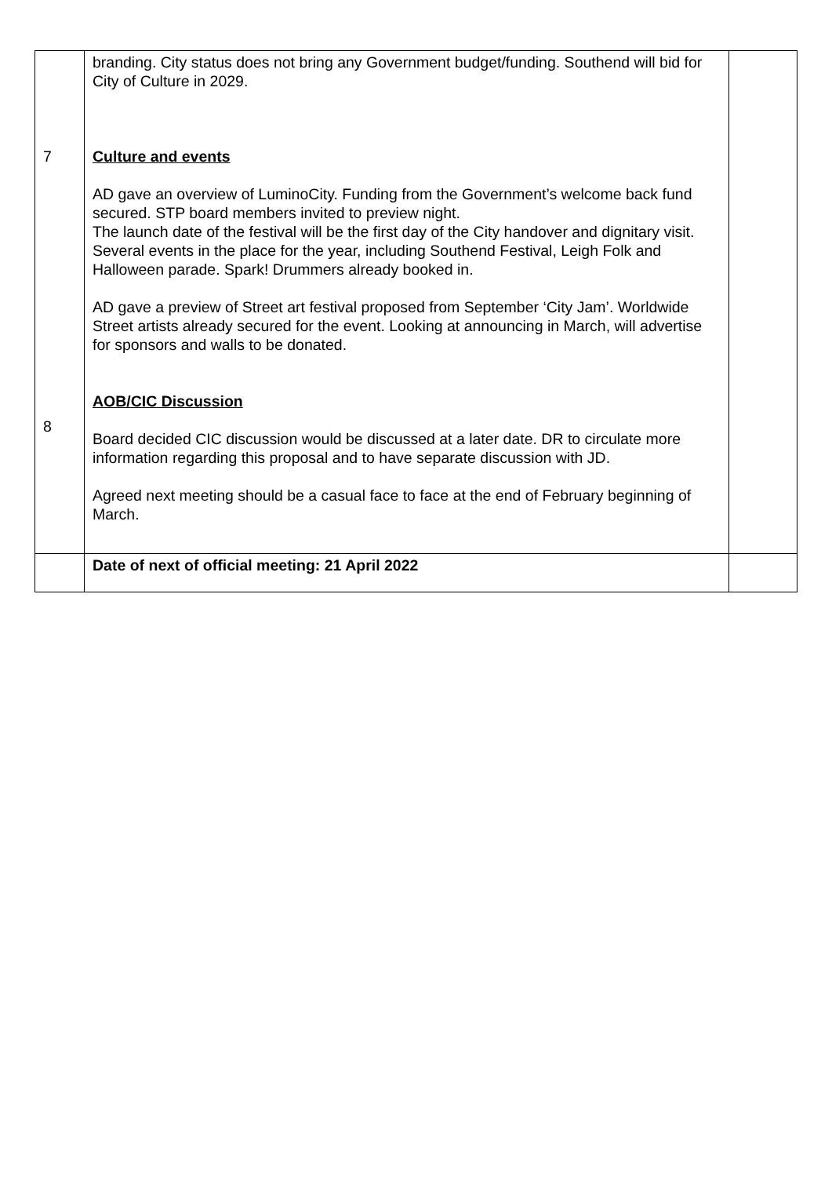| 7 8 | branding. City status does not bring any Government budget/funding. Southend will bid for City of Culture in 2029. Culture and events AD gave an overview of LuminoCity. Funding from the Government’s welcome back fund secured. STP board members invited to preview night. The launch date of the festival will be the first day of the City handover and dignitary visit. Several events in the place for the year, including Southend Festival, Leigh Folk and Halloween parade. Spark! Drummers already booked in. AD gave a preview of Street art festival proposed from September ‘City Jam’. Worldwide Street artists already secured for the event. Looking at announcing in March, will advertise for sponsors and walls to be donated. AOB/CIC Discussion Board decided CIC discussion would be discussed at a later date. DR to circulate more information regarding this proposal and to have separate discussion with JD. Agreed next meeting should be a casual face to face at the end of February beginning of March. | |
| | Date of next of official meeting: 21 April 2022 | |